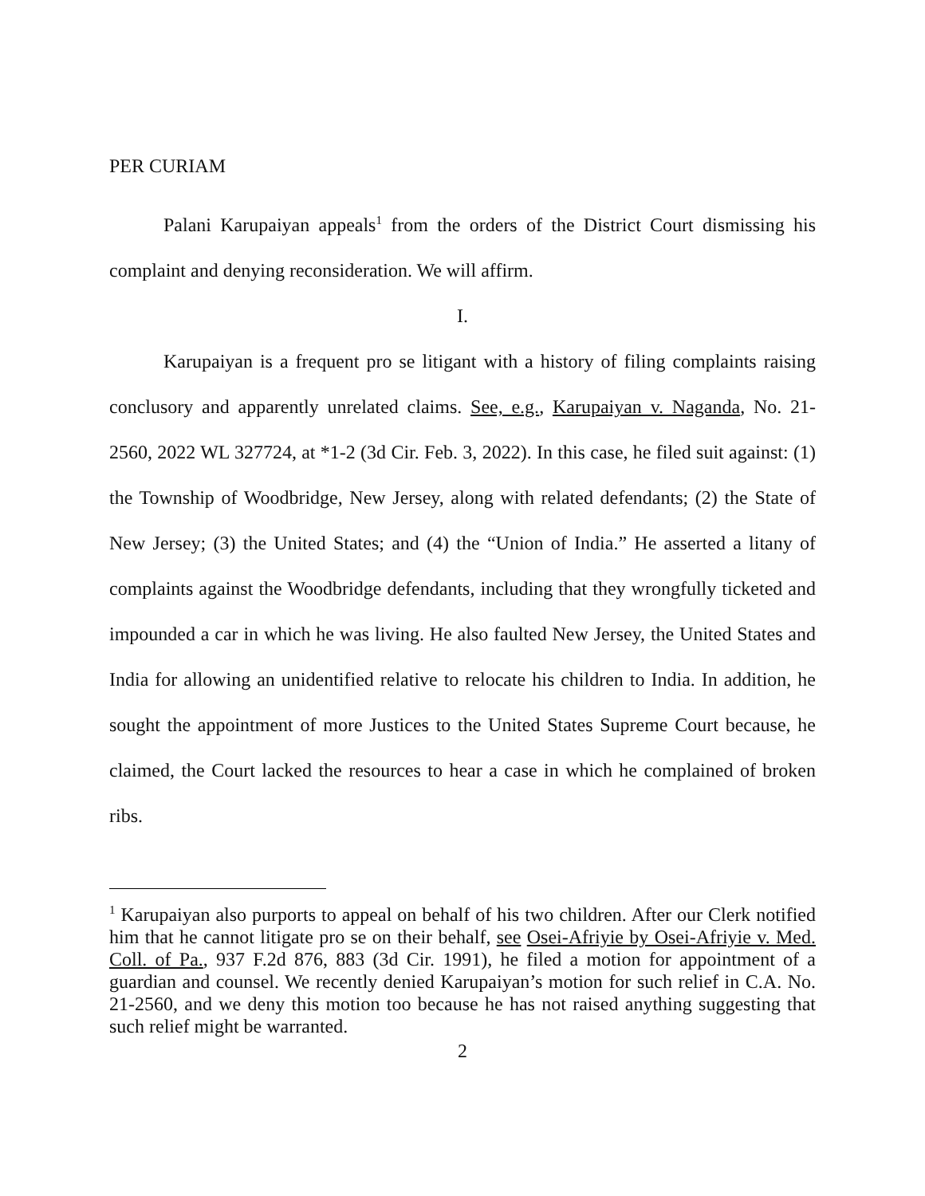PER CURIAM
Palani Karupaiyan appeals<sup>1</sup> from the orders of the District Court dismissing his complaint and denying reconsideration. We will affirm.
I.
Karupaiyan is a frequent pro se litigant with a history of filing complaints raising conclusory and apparently unrelated claims. See, e.g., Karupaiyan v. Naganda, No. 21-2560, 2022 WL 327724, at *1-2 (3d Cir. Feb. 3, 2022). In this case, he filed suit against: (1) the Township of Woodbridge, New Jersey, along with related defendants; (2) the State of New Jersey; (3) the United States; and (4) the “Union of India.” He asserted a litany of complaints against the Woodbridge defendants, including that they wrongfully ticketed and impounded a car in which he was living. He also faulted New Jersey, the United States and India for allowing an unidentified relative to relocate his children to India. In addition, he sought the appointment of more Justices to the United States Supreme Court because, he claimed, the Court lacked the resources to hear a case in which he complained of broken ribs.
<sup>1</sup> Karupaiyan also purports to appeal on behalf of his two children. After our Clerk notified him that he cannot litigate pro se on their behalf, see Osei-Afriyie by Osei-Afriyie v. Med. Coll. of Pa., 937 F.2d 876, 883 (3d Cir. 1991), he filed a motion for appointment of a guardian and counsel. We recently denied Karupaiyan’s motion for such relief in C.A. No. 21-2560, and we deny this motion too because he has not raised anything suggesting that such relief might be warranted.
2